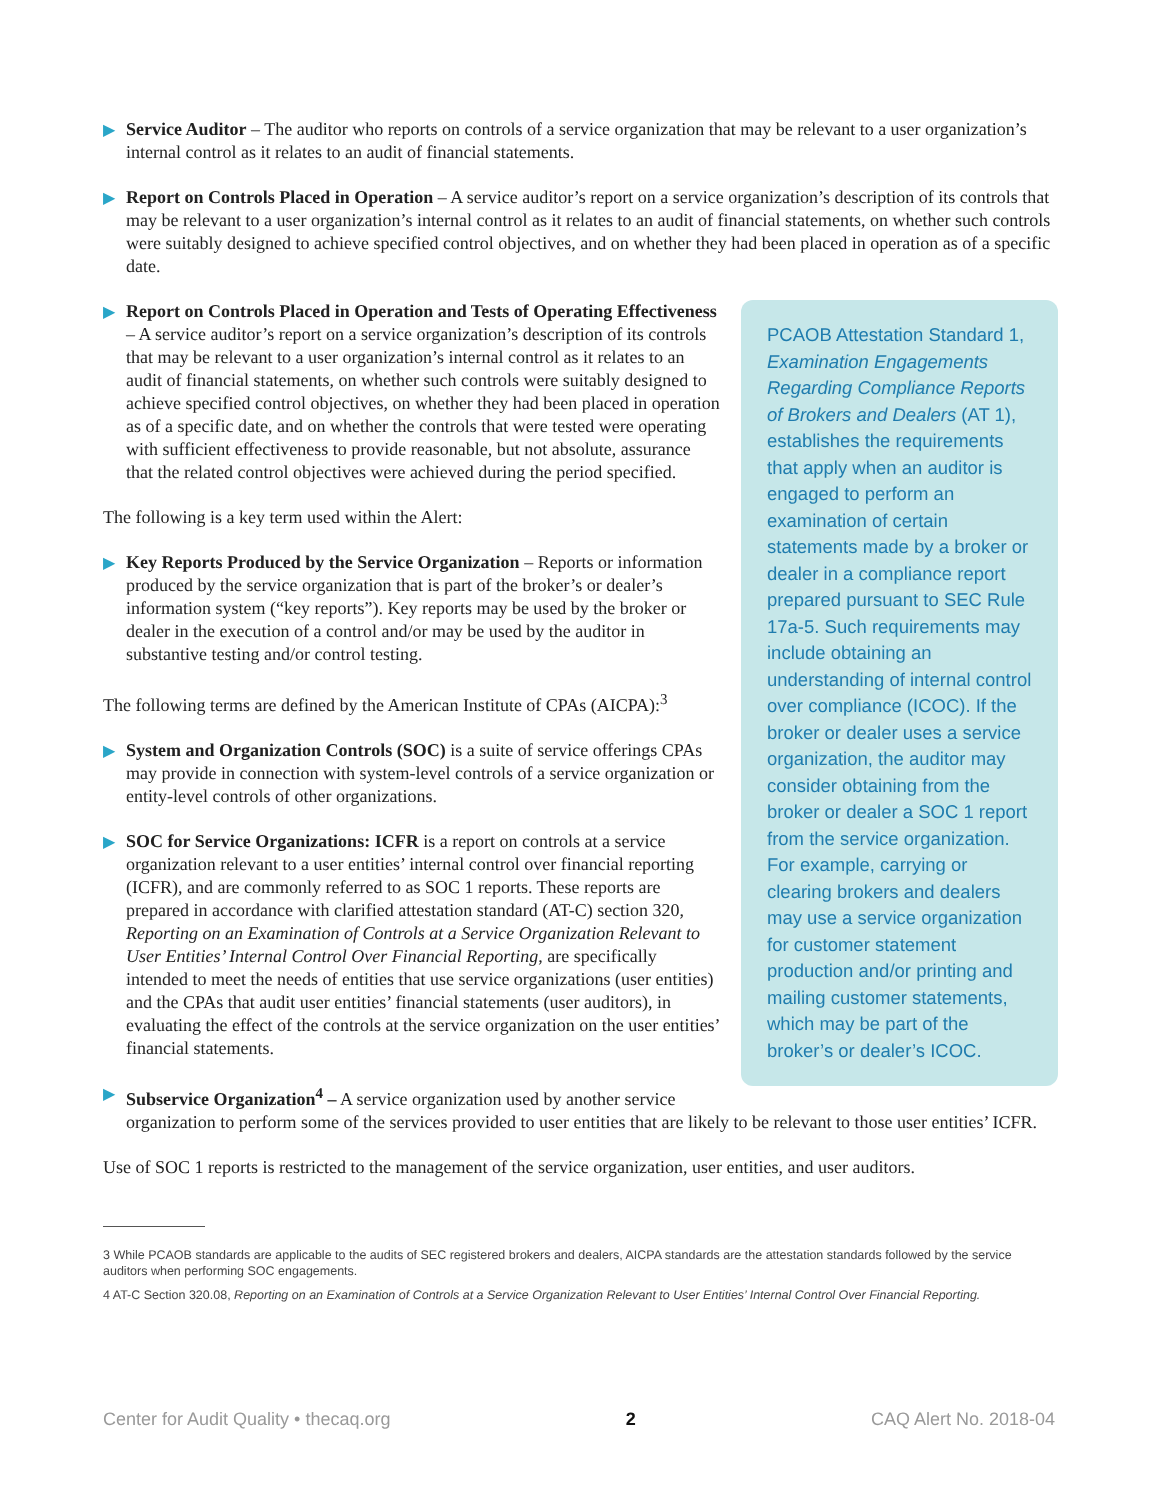▶ Service Auditor – The auditor who reports on controls of a service organization that may be relevant to a user organization’s internal control as it relates to an audit of financial statements.
▶ Report on Controls Placed in Operation – A service auditor’s report on a service organization’s description of its controls that may be relevant to a user organization’s internal control as it relates to an audit of financial statements, on whether such controls were suitably designed to achieve specified control objectives, and on whether they had been placed in operation as of a specific date.
PCAOB Attestation Standard 1, Examination Engagements Regarding Compliance Reports of Brokers and Dealers (AT 1), establishes the requirements that apply when an auditor is engaged to perform an examination of certain statements made by a broker or dealer in a compliance report prepared pursuant to SEC Rule 17a-5. Such requirements may include obtaining an understanding of internal control over compliance (ICOC). If the broker or dealer uses a service organization, the auditor may consider obtaining from the broker or dealer a SOC 1 report from the service organization. For example, carrying or clearing brokers and dealers may use a service organization for customer statement production and/or printing and mailing customer statements, which may be part of the broker’s or dealer’s ICOC.
▶ Report on Controls Placed in Operation and Tests of Operating Effectiveness – A service auditor’s report on a service organization’s description of its controls that may be relevant to a user organization’s internal control as it relates to an audit of financial statements, on whether such controls were suitably designed to achieve specified control objectives, on whether they had been placed in operation as of a specific date, and on whether the controls that were tested were operating with sufficient effectiveness to provide reasonable, but not absolute, assurance that the related control objectives were achieved during the period specified.
The following is a key term used within the Alert:
▶ Key Reports Produced by the Service Organization – Reports or information produced by the service organization that is part of the broker’s or dealer’s information system (“key reports”). Key reports may be used by the broker or dealer in the execution of a control and/or may be used by the auditor in substantive testing and/or control testing.
The following terms are defined by the American Institute of CPAs (AICPA):<sup>3</sup>
▶ System and Organization Controls (SOC) is a suite of service offerings CPAs may provide in connection with system-level controls of a service organization or entity-level controls of other organizations.
▶ SOC for Service Organizations: ICFR is a report on controls at a service organization relevant to a user entities’ internal control over financial reporting (ICFR), and are commonly referred to as SOC 1 reports. These reports are prepared in accordance with clarified attestation standard (AT-C) section 320, Reporting on an Examination of Controls at a Service Organization Relevant to User Entities’ Internal Control Over Financial Reporting, are specifically intended to meet the needs of entities that use service organizations (user entities) and the CPAs that audit user entities’ financial statements (user auditors), in evaluating the effect of the controls at the service organization on the user entities’ financial statements.
▶ Subservice Organization<sup>4</sup> – A service organization used by another service organization to perform some of the services provided to user entities that are likely to be relevant to those user entities’ ICFR.
Use of SOC 1 reports is restricted to the management of the service organization, user entities, and user auditors.
3 While PCAOB standards are applicable to the audits of SEC registered brokers and dealers, AICPA standards are the attestation standards followed by the service auditors when performing SOC engagements.
4 AT-C Section 320.08, Reporting on an Examination of Controls at a Service Organization Relevant to User Entities’ Internal Control Over Financial Reporting.
Center for Audit Quality • thecaq.org 2 CAQ Alert No. 2018-04